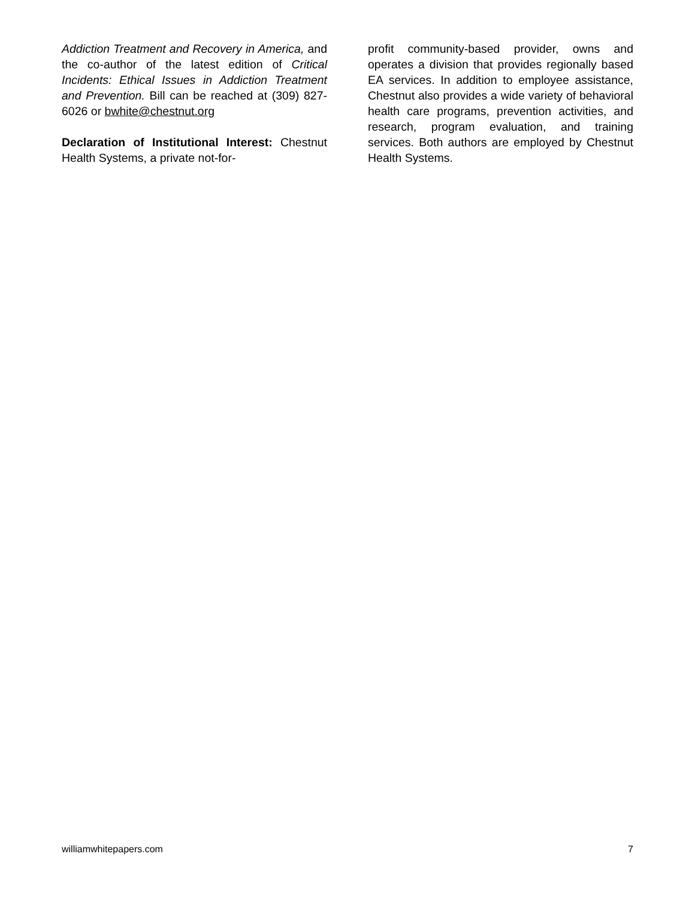Addiction Treatment and Recovery in America, and the co-author of the latest edition of Critical Incidents: Ethical Issues in Addiction Treatment and Prevention. Bill can be reached at (309) 827-6026 or bwhite@chestnut.org
Declaration of Institutional Interest: Chestnut Health Systems, a private not-for-
profit community-based provider, owns and operates a division that provides regionally based EA services. In addition to employee assistance, Chestnut also provides a wide variety of behavioral health care programs, prevention activities, and research, program evaluation, and training services. Both authors are employed by Chestnut Health Systems.
williamwhitepapers.com 7